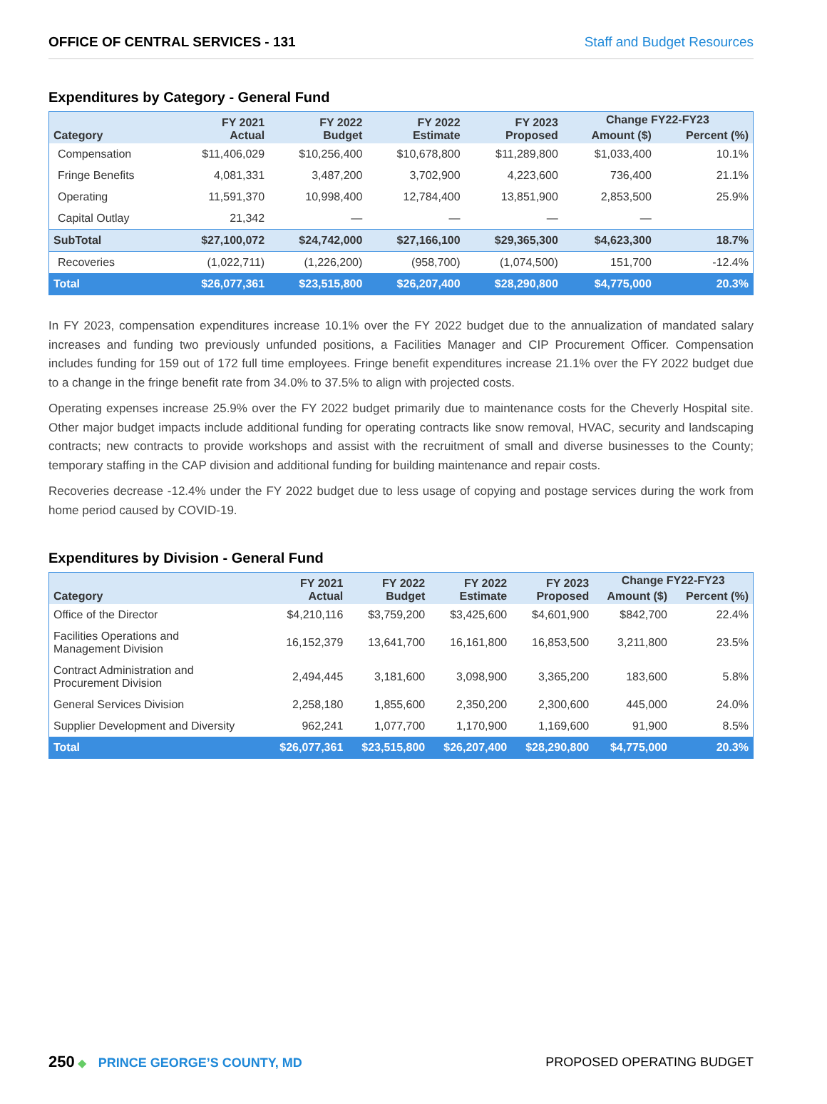OFFICE OF CENTRAL SERVICES - 131 Staff and Budget Resources
Expenditures by Category - General Fund
| Category | FY 2021 Actual | FY 2022 Budget | FY 2022 Estimate | FY 2023 Proposed | Change FY22-FY23 | |
| --- | --- | --- | --- | --- | --- | --- |
| | | | | | Amount ($) | Percent (%) |
| Compensation | $11,406,029 | $10,256,400 | $10,678,800 | $11,289,800 | $1,033,400 | 10.1% |
| Fringe Benefits | 4,081,331 | 3,487,200 | 3,702,900 | 4,223,600 | 736,400 | 21.1% |
| Operating | 11,591,370 | 10,998,400 | 12,784,400 | 13,851,900 | 2,853,500 | 25.9% |
| Capital Outlay | 21,342 | — | — | — | — | |
| SubTotal | $27,100,072 | $24,742,000 | $27,166,100 | $29,365,300 | $4,623,300 | 18.7% |
| Recoveries | (1,022,711) | (1,226,200) | (958,700) | (1,074,500) | 151,700 | -12.4% |
| Total | $26,077,361 | $23,515,800 | $26,207,400 | $28,290,800 | $4,775,000 | 20.3% |
In FY 2023, compensation expenditures increase 10.1% over the FY 2022 budget due to the annualization of mandated salary increases and funding two previously unfunded positions, a Facilities Manager and CIP Procurement Officer. Compensation includes funding for 159 out of 172 full time employees. Fringe benefit expenditures increase 21.1% over the FY 2022 budget due to a change in the fringe benefit rate from 34.0% to 37.5% to align with projected costs.
Operating expenses increase 25.9% over the FY 2022 budget primarily due to maintenance costs for the Cheverly Hospital site. Other major budget impacts include additional funding for operating contracts like snow removal, HVAC, security and landscaping contracts; new contracts to provide workshops and assist with the recruitment of small and diverse businesses to the County; temporary staffing in the CAP division and additional funding for building maintenance and repair costs.
Recoveries decrease -12.4% under the FY 2022 budget due to less usage of copying and postage services during the work from home period caused by COVID-19.
Expenditures by Division - General Fund
| Category | FY 2021 Actual | FY 2022 Budget | FY 2022 Estimate | FY 2023 Proposed | Change FY22-FY23 | |
| --- | --- | --- | --- | --- | --- | --- |
| | | | | | Amount ($) | Percent (%) |
| Office of the Director | $4,210,116 | $3,759,200 | $3,425,600 | $4,601,900 | $842,700 | 22.4% |
| Facilities Operations and Management Division | 16,152,379 | 13,641,700 | 16,161,800 | 16,853,500 | 3,211,800 | 23.5% |
| Contract Administration and Procurement Division | 2,494,445 | 3,181,600 | 3,098,900 | 3,365,200 | 183,600 | 5.8% |
| General Services Division | 2,258,180 | 1,855,600 | 2,350,200 | 2,300,600 | 445,000 | 24.0% |
| Supplier Development and Diversity | 962,241 | 1,077,700 | 1,170,900 | 1,169,600 | 91,900 | 8.5% |
| Total | $26,077,361 | $23,515,800 | $26,207,400 | $28,290,800 | $4,775,000 | 20.3% |
250 ◆ PRINCE GEORGE’S COUNTY, MD
PROPOSED OPERATING BUDGET